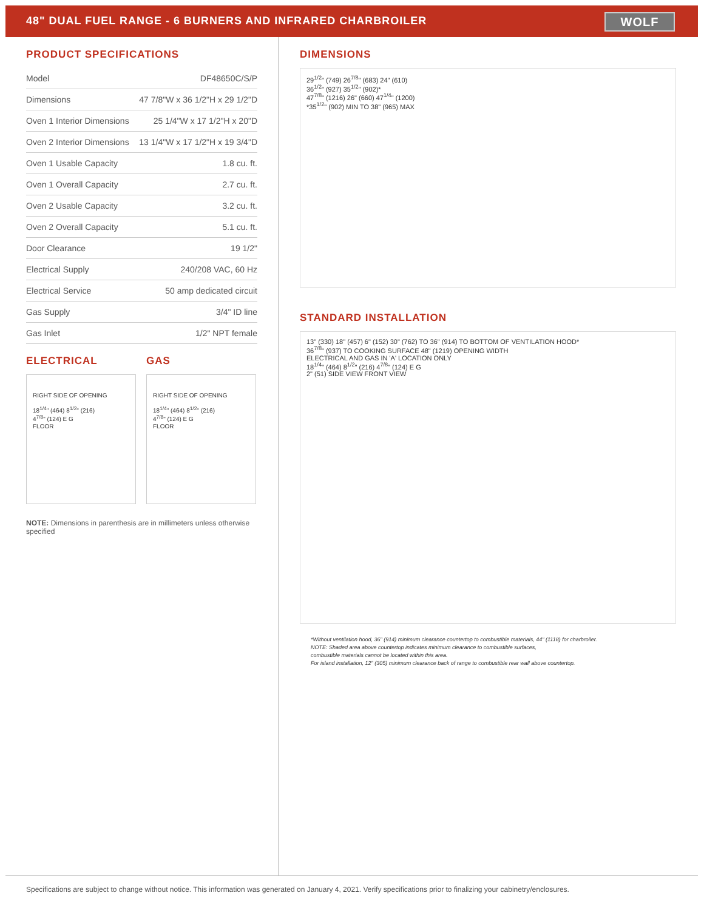48" DUAL FUEL RANGE - 6 BURNERS AND INFRARED CHARBROILER
WOLF
PRODUCT SPECIFICATIONS
| Model | DF48650C/S/P |
| Dimensions | 47 7/8"W x 36 1/2"H x 29 1/2"D |
| Oven 1 Interior Dimensions | 25 1/4"W x 17 1/2"H x 20"D |
| Oven 2 Interior Dimensions | 13 1/4"W x 17 1/2"H x 19 3/4"D |
| Oven 1 Usable Capacity | 1.8 cu. ft. |
| Oven 1 Overall Capacity | 2.7 cu. ft. |
| Oven 2 Usable Capacity | 3.2 cu. ft. |
| Oven 2 Overall Capacity | 5.1 cu. ft. |
| Door Clearance | 19 1/2" |
| Electrical Supply | 240/208 VAC, 60 Hz |
| Electrical Service | 50 amp dedicated circuit |
| Gas Supply | 3/4" ID line |
| Gas Inlet | 1/2" NPT female |
ELECTRICAL
RIGHT SIDE OF OPENING
18<sup>1/4</sup>" (464) 8<sup>1/2</sup>" (216)
4<sup>7/8</sup>" (124) E G
FLOOR
GAS
RIGHT SIDE OF OPENING
18<sup>1/4</sup>" (464) 8<sup>1/2</sup>" (216)
4<sup>7/8</sup>" (124) E G
FLOOR
NOTE: Dimensions in parenthesis are in millimeters unless otherwise specified
DIMENSIONS
29<sup>1/2</sup>" (749) 26<sup>7/8</sup>" (683) 24" (610)
36<sup>1/2</sup>" (927) 35<sup>1/2</sup>" (902)*
47<sup>7/8</sup>" (1216) 26" (660) 47<sup>1/4</sup>" (1200)
*35<sup>1/2</sup>" (902) MIN TO 38" (965) MAX
STANDARD INSTALLATION
13" (330) 18" (457) 6" (152) 30" (762) TO 36" (914) TO BOTTOM OF VENTILATION HOOD*
36<sup>7/8</sup>" (937) TO COOKING SURFACE 48" (1219) OPENING WIDTH
ELECTRICAL AND GAS IN 'A' LOCATION ONLY
18<sup>1/4</sup>" (464) 8<sup>1/2</sup>" (216) 4<sup>7/8</sup>" (124) E G
2" (51) SIDE VIEW FRONT VIEW
*Without ventilation hood, 36" (914) minimum clearance countertop to combustible materials, 44" (1118) for charbroiler.
NOTE: Shaded area above countertop indicates minimum clearance to combustible surfaces,
combustible materials cannot be located within this area.
For island installation, 12" (305) minimum clearance back of range to combustible rear wall above countertop.
Specifications are subject to change without notice. This information was generated on January 4, 2021. Verify specifications prior to finalizing your cabinetry/enclosures.